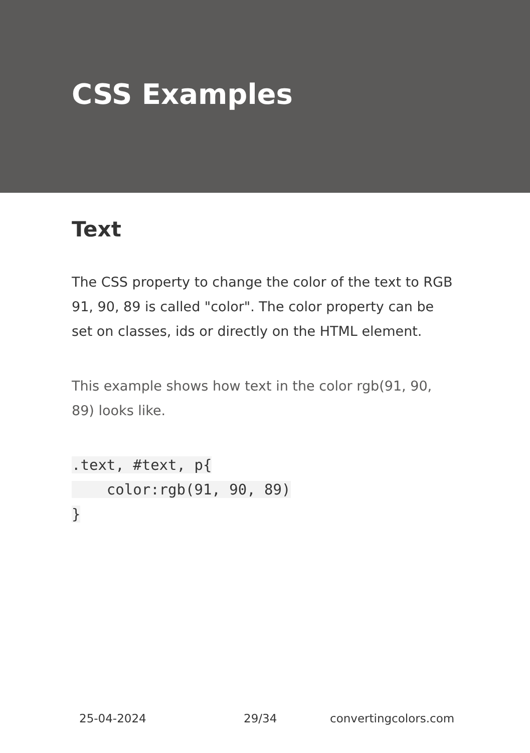CSS Examples
Text
The CSS property to change the color of the text to RGB 91, 90, 89 is called "color". The color property can be set on classes, ids or directly on the HTML element.
This example shows how text in the color rgb(91, 90, 89) looks like.
.text, #text, p{
    color:rgb(91, 90, 89)
}
25-04-2024 29/34 convertingcolors.com